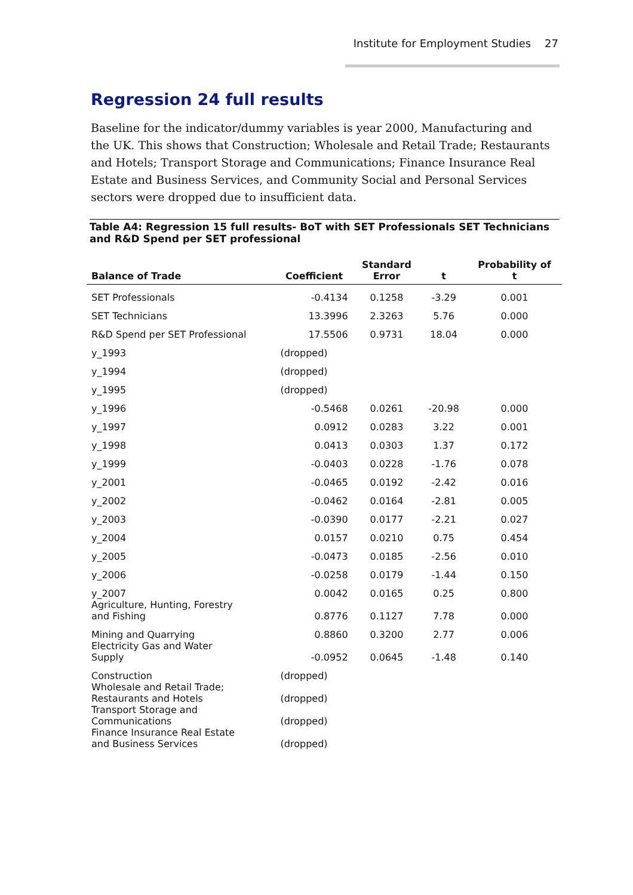Institute for Employment Studies 27
Regression 24 full results
Baseline for the indicator/dummy variables is year 2000, Manufacturing and the UK. This shows that Construction; Wholesale and Retail Trade; Restaurants and Hotels; Transport Storage and Communications; Finance Insurance Real Estate and Business Services, and Community Social and Personal Services sectors were dropped due to insufficient data.
Table A4: Regression 15 full results- BoT with SET Professionals SET Technicians and R&D Spend per SET professional
| Balance of Trade | Coefficient | Standard Error | t | Probability of t |
| --- | --- | --- | --- | --- |
| SET Professionals | -0.4134 | 0.1258 | -3.29 | 0.001 |
| SET Technicians | 13.3996 | 2.3263 | 5.76 | 0.000 |
| R&D Spend per SET Professional | 17.5506 | 0.9731 | 18.04 | 0.000 |
| y_1993 | (dropped) | | | |
| y_1994 | (dropped) | | | |
| y_1995 | (dropped) | | | |
| y_1996 | -0.5468 | 0.0261 | -20.98 | 0.000 |
| y_1997 | 0.0912 | 0.0283 | 3.22 | 0.001 |
| y_1998 | 0.0413 | 0.0303 | 1.37 | 0.172 |
| y_1999 | -0.0403 | 0.0228 | -1.76 | 0.078 |
| y_2001 | -0.0465 | 0.0192 | -2.42 | 0.016 |
| y_2002 | -0.0462 | 0.0164 | -2.81 | 0.005 |
| y_2003 | -0.0390 | 0.0177 | -2.21 | 0.027 |
| y_2004 | 0.0157 | 0.0210 | 0.75 | 0.454 |
| y_2005 | -0.0473 | 0.0185 | -2.56 | 0.010 |
| y_2006 | -0.0258 | 0.0179 | -1.44 | 0.150 |
| y_2007 | 0.0042 | 0.0165 | 0.25 | 0.800 |
| Agriculture, Hunting, Forestry and Fishing | 0.8776 | 0.1127 | 7.78 | 0.000 |
| Mining and Quarrying | 0.8860 | 0.3200 | 2.77 | 0.006 |
| Electricity Gas and Water Supply | -0.0952 | 0.0645 | -1.48 | 0.140 |
| Construction | (dropped) | | | |
| Wholesale and Retail Trade; Restaurants and Hotels | (dropped) | | | |
| Transport Storage and Communications | (dropped) | | | |
| Finance Insurance Real Estate and Business Services | (dropped) | | | |